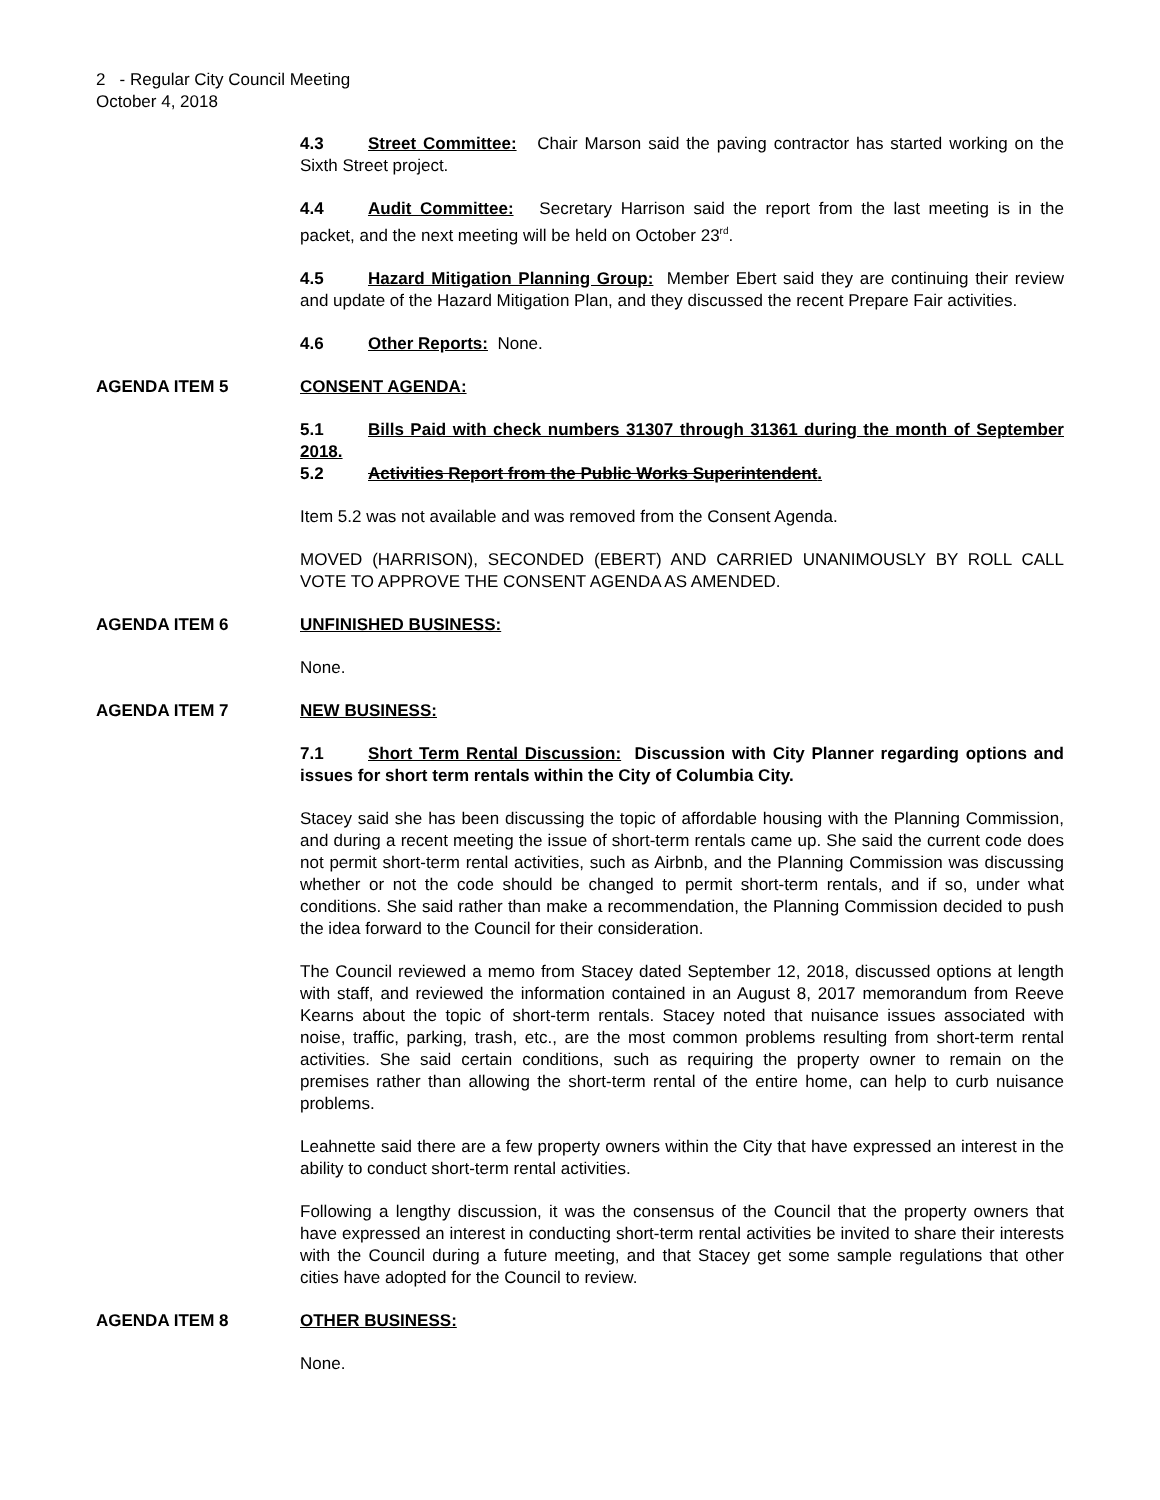2 - Regular City Council Meeting
October 4, 2018
4.3 Street Committee: Chair Marson said the paving contractor has started working on the Sixth Street project.
4.4 Audit Committee: Secretary Harrison said the report from the last meeting is in the packet, and the next meeting will be held on October 23<sup>rd</sup>.
4.5 Hazard Mitigation Planning Group: Member Ebert said they are continuing their review and update of the Hazard Mitigation Plan, and they discussed the recent Prepare Fair activities.
4.6 Other Reports: None.
AGENDA ITEM 5 CONSENT AGENDA:
5.1 Bills Paid with check numbers 31307 through 31361 during the month of September 2018.
5.2 Activities Report from the Public Works Superintendent.
Item 5.2 was not available and was removed from the Consent Agenda.
MOVED (HARRISON), SECONDED (EBERT) AND CARRIED UNANIMOUSLY BY ROLL CALL VOTE TO APPROVE THE CONSENT AGENDA AS AMENDED.
AGENDA ITEM 6 UNFINISHED BUSINESS:
None.
AGENDA ITEM 7 NEW BUSINESS:
7.1 Short Term Rental Discussion: Discussion with City Planner regarding options and issues for short term rentals within the City of Columbia City.
Stacey said she has been discussing the topic of affordable housing with the Planning Commission, and during a recent meeting the issue of short-term rentals came up. She said the current code does not permit short-term rental activities, such as Airbnb, and the Planning Commission was discussing whether or not the code should be changed to permit short-term rentals, and if so, under what conditions. She said rather than make a recommendation, the Planning Commission decided to push the idea forward to the Council for their consideration.
The Council reviewed a memo from Stacey dated September 12, 2018, discussed options at length with staff, and reviewed the information contained in an August 8, 2017 memorandum from Reeve Kearns about the topic of short-term rentals. Stacey noted that nuisance issues associated with noise, traffic, parking, trash, etc., are the most common problems resulting from short-term rental activities. She said certain conditions, such as requiring the property owner to remain on the premises rather than allowing the short-term rental of the entire home, can help to curb nuisance problems.
Leahnette said there are a few property owners within the City that have expressed an interest in the ability to conduct short-term rental activities.
Following a lengthy discussion, it was the consensus of the Council that the property owners that have expressed an interest in conducting short-term rental activities be invited to share their interests with the Council during a future meeting, and that Stacey get some sample regulations that other cities have adopted for the Council to review.
AGENDA ITEM 8 OTHER BUSINESS:
None.